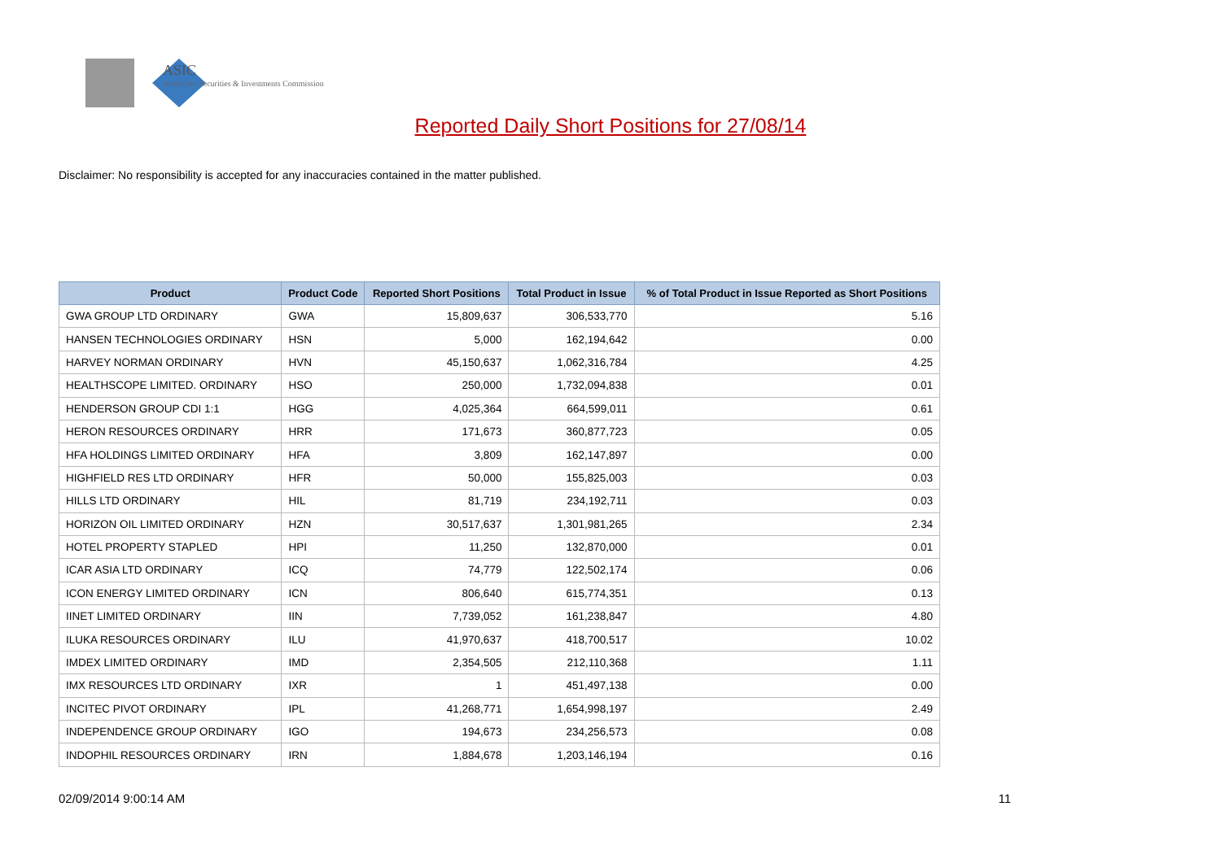ASIC
Australian Securities & Investments Commission
Reported Daily Short Positions for 27/08/14
Disclaimer: No responsibility is accepted for any inaccuracies contained in the matter published.
| Product | Product Code | Reported Short Positions | Total Product in Issue | % of Total Product in Issue Reported as Short Positions |
| --- | --- | --- | --- | --- |
| GWA GROUP LTD ORDINARY | GWA | 15,809,637 | 306,533,770 | 5.16 |
| HANSEN TECHNOLOGIES ORDINARY | HSN | 5,000 | 162,194,642 | 0.00 |
| HARVEY NORMAN ORDINARY | HVN | 45,150,637 | 1,062,316,784 | 4.25 |
| HEALTHSCOPE LIMITED. ORDINARY | HSO | 250,000 | 1,732,094,838 | 0.01 |
| HENDERSON GROUP CDI 1:1 | HGG | 4,025,364 | 664,599,011 | 0.61 |
| HERON RESOURCES ORDINARY | HRR | 171,673 | 360,877,723 | 0.05 |
| HFA HOLDINGS LIMITED ORDINARY | HFA | 3,809 | 162,147,897 | 0.00 |
| HIGHFIELD RES LTD ORDINARY | HFR | 50,000 | 155,825,003 | 0.03 |
| HILLS LTD ORDINARY | HIL | 81,719 | 234,192,711 | 0.03 |
| HORIZON OIL LIMITED ORDINARY | HZN | 30,517,637 | 1,301,981,265 | 2.34 |
| HOTEL PROPERTY STAPLED | HPI | 11,250 | 132,870,000 | 0.01 |
| ICAR ASIA LTD ORDINARY | ICQ | 74,779 | 122,502,174 | 0.06 |
| ICON ENERGY LIMITED ORDINARY | ICN | 806,640 | 615,774,351 | 0.13 |
| IINET LIMITED ORDINARY | IIN | 7,739,052 | 161,238,847 | 4.80 |
| ILUKA RESOURCES ORDINARY | ILU | 41,970,637 | 418,700,517 | 10.02 |
| IMDEX LIMITED ORDINARY | IMD | 2,354,505 | 212,110,368 | 1.11 |
| IMX RESOURCES LTD ORDINARY | IXR | 1 | 451,497,138 | 0.00 |
| INCITEC PIVOT ORDINARY | IPL | 41,268,771 | 1,654,998,197 | 2.49 |
| INDEPENDENCE GROUP ORDINARY | IGO | 194,673 | 234,256,573 | 0.08 |
| INDOPHIL RESOURCES ORDINARY | IRN | 1,884,678 | 1,203,146,194 | 0.16 |
02/09/2014 9:00:14 AM 11